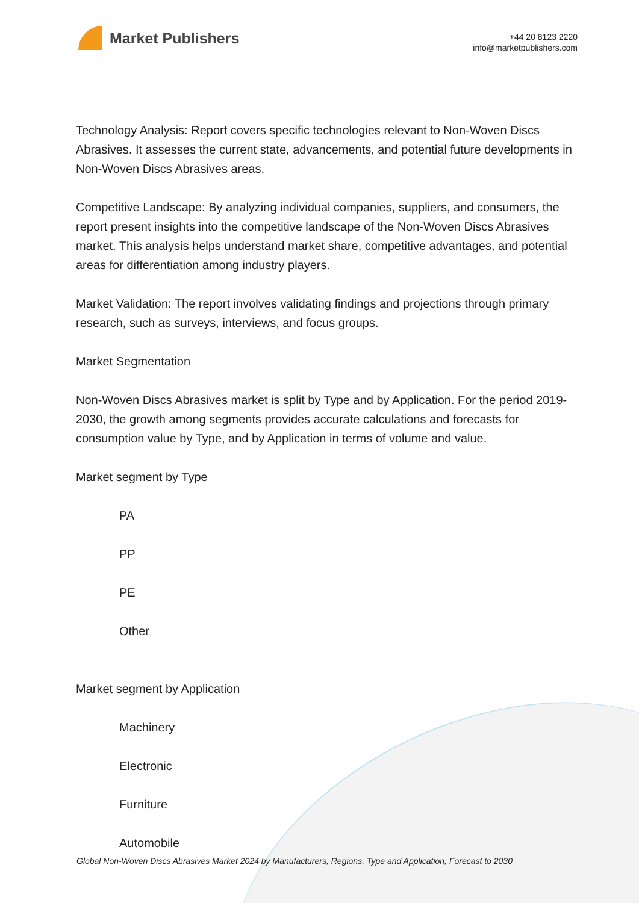Market Publishers
+44 20 8123 2220
info@marketpublishers.com
Technology Analysis: Report covers specific technologies relevant to Non-Woven Discs Abrasives. It assesses the current state, advancements, and potential future developments in Non-Woven Discs Abrasives areas.
Competitive Landscape: By analyzing individual companies, suppliers, and consumers, the report present insights into the competitive landscape of the Non-Woven Discs Abrasives market. This analysis helps understand market share, competitive advantages, and potential areas for differentiation among industry players.
Market Validation: The report involves validating findings and projections through primary research, such as surveys, interviews, and focus groups.
Market Segmentation
Non-Woven Discs Abrasives market is split by Type and by Application. For the period 2019-2030, the growth among segments provides accurate calculations and forecasts for consumption value by Type, and by Application in terms of volume and value.
Market segment by Type
PA
PP
PE
Other
Market segment by Application
Machinery
Electronic
Furniture
Automobile
Global Non-Woven Discs Abrasives Market 2024 by Manufacturers, Regions, Type and Application, Forecast to 2030